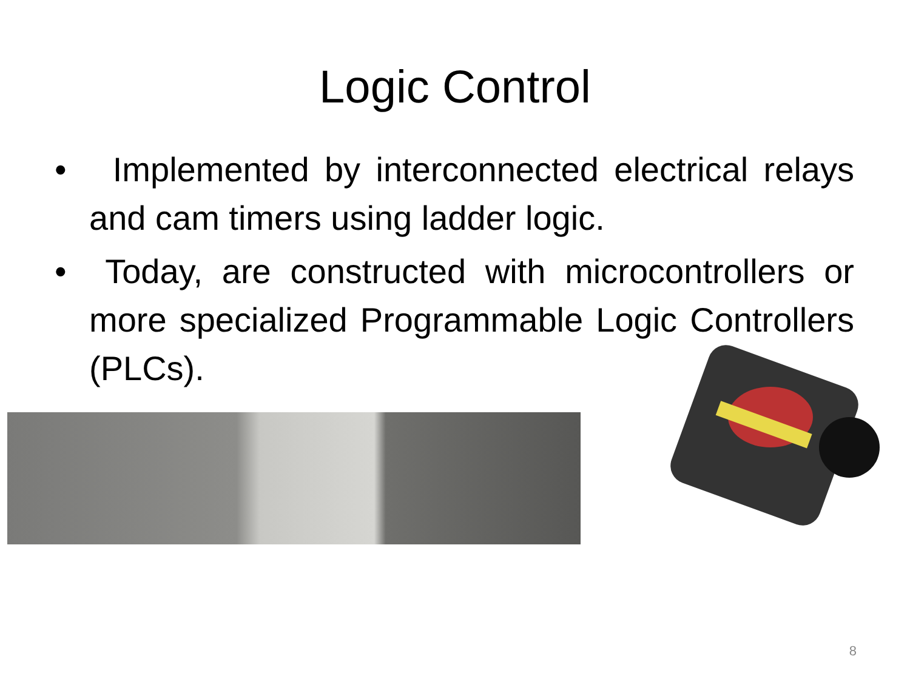Logic Control
• Implemented by interconnected electrical relays and cam timers using ladder logic.
• Today, are constructed with microcontrollers or more specialized Programmable Logic Controllers (PLCs).
8